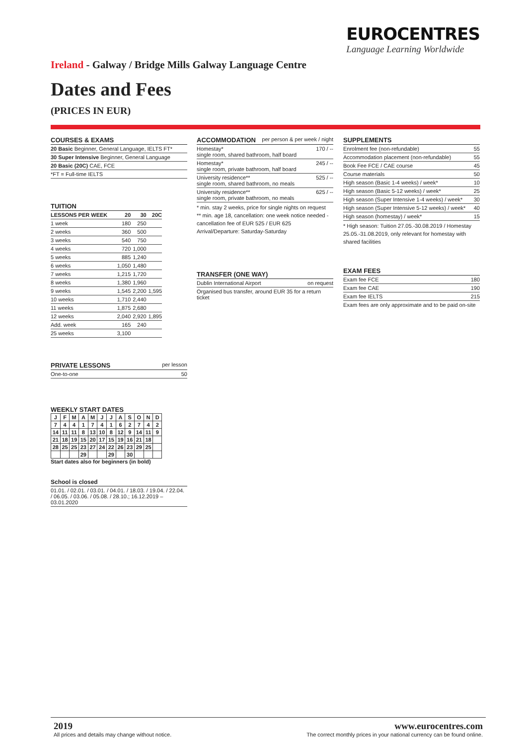EUROCENTRES
Language Learning Worldwide
Ireland - Galway / Bridge Mills Galway Language Centre
Dates and Fees
(PRICES IN EUR)
COURSES & EXAMS
| 20 Basic Beginner, General Language, IELTS FT* |
| 30 Super Intensive Beginner, General Language |
| 20 Basic (20C) CAE, FCE |
| *FT = Full-time IELTS |
TUITION
| LESSONS PER WEEK | 20 | 30 | 20C |
| --- | --- | --- | --- |
| 1 week | 180 | 250 | |
| 2 weeks | 360 | 500 | |
| 3 weeks | 540 | 750 | |
| 4 weeks | 720 | 1,000 | |
| 5 weeks | 885 | 1,240 | |
| 6 weeks | 1,050 | 1,480 | |
| 7 weeks | 1,215 | 1,720 | |
| 8 weeks | 1,380 | 1,960 | |
| 9 weeks | 1,545 | 2,200 | 1,595 |
| 10 weeks | 1,710 | 2,440 | |
| 11 weeks | 1,875 | 2,680 | |
| 12 weeks | 2,040 | 2,920 | 1,895 |
| Add. week | 165 | 240 | |
| 25 weeks | 3,100 | | |
PRIVATE LESSONS per lesson
| One-to-one | 50 |
WEEKLY START DATES
| J | F | M | A | M | J | J | A | S | O | N | D |
| 7 | 4 | 4 | 1 | 7 | 4 | 1 | 6 | 2 | 7 | 4 | 2 |
| 14 | 11 | 11 | 8 | 13 | 10 | 8 | 12 | 9 | 14 | 11 | 9 |
| 21 | 18 | 19 | 15 | 20 | 17 | 15 | 19 | 16 | 21 | 18 | |
| 28 | 25 | 25 | 23 | 27 | 24 | 22 | 26 | 23 | 29 | 25 | |
| | | | 29 | | | 29 | | 30 | | | |
Start dates also for beginners (in bold)
School is closed
01.01. / 02.01. / 03.01. / 04.01. / 18.03. / 19.04. / 22.04. / 06.05. / 03.06. / 05.08. / 28.10.; 16.12.2019 – 03.01.2020
ACCOMMODATION per person & per week / night
| Homestay* single room, shared bathroom, half board | 170 / -- |
| Homestay* single room, private bathroom, half board | 245 / -- |
| University residence** single room, shared bathroom, no meals | 525 / -- |
| University residence** single room, private bathroom, no meals | 625 / -- |
* min. stay 2 weeks, price for single nights on request
** min. age 18, cancellation: one week notice needed - cancellation fee of EUR 525 / EUR 625
Arrival/Departure: Saturday-Saturday
TRANSFER (ONE WAY)
| Dublin International Airport | on request |
Organised bus transfer, around EUR 35 for a return ticket
SUPPLEMENTS
| Enrolment fee (non-refundable) | 55 |
| Accommodation placement (non-refundable) | 55 |
| Book Fee FCE / CAE course | 45 |
| Course materials | 50 |
| High season (Basic 1-4 weeks) / week* | 10 |
| High season (Basic 5-12 weeks) / week* | 25 |
| High season (Super Intensive 1-4 weeks) / week* | 30 |
| High season (Super Intensive 5-12 weeks) / week* | 40 |
| High season (homestay) / week* | 15 |
* High season: Tuition 27.05.-30.08.2019 / Homestay 25.05.-31.08.2019, only relevant for homestay with shared facilities
EXAM FEES
| Exam fee FCE | 180 |
| Exam fee CAE | 190 |
| Exam fee IELTS | 215 |
Exam fees are only approximate and to be paid on-site
2019
All prices and details may change without notice.
www.eurocentres.com
The correct monthly prices in your national currency can be found online.